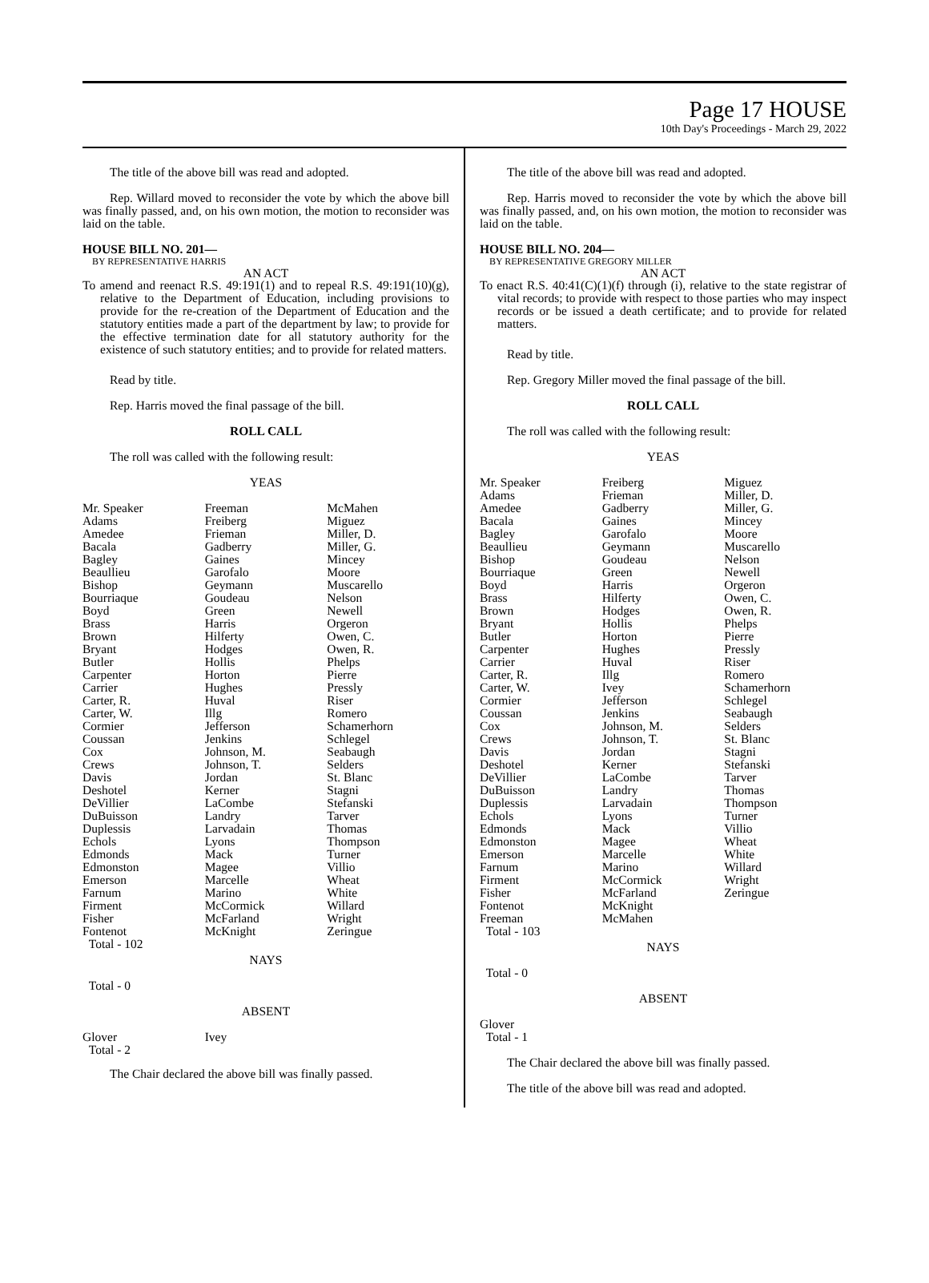Page 17 HOUSE
10th Day's Proceedings - March 29, 2022
The title of the above bill was read and adopted.
Rep. Willard moved to reconsider the vote by which the above bill was finally passed, and, on his own motion, the motion to reconsider was laid on the table.
HOUSE BILL NO. 201—
BY REPRESENTATIVE HARRIS
AN ACT
To amend and reenact R.S. 49:191(1) and to repeal R.S. 49:191(10)(g), relative to the Department of Education, including provisions to provide for the re-creation of the Department of Education and the statutory entities made a part of the department by law; to provide for the effective termination date for all statutory authority for the existence of such statutory entities; and to provide for related matters.
Read by title.
Rep. Harris moved the final passage of the bill.
ROLL CALL
The roll was called with the following result:
YEAS
| Mr. Speaker | Freeman | McMahen |
| Adams | Freiberg | Miguez |
| Amedee | Frieman | Miller, D. |
| Bacala | Gadberry | Miller, G. |
| Bagley | Gaines | Mincey |
| Beaullieu | Garofalo | Moore |
| Bishop | Geymann | Muscarello |
| Bourriaque | Goudeau | Nelson |
| Boyd | Green | Newell |
| Brass | Harris | Orgeron |
| Brown | Hilferty | Owen, C. |
| Bryant | Hodges | Owen, R. |
| Butler | Hollis | Phelps |
| Carpenter | Horton | Pierre |
| Carrier | Hughes | Pressly |
| Carter, R. | Huval | Riser |
| Carter, W. | Illg | Romero |
| Cormier | Jefferson | Schamerhorn |
| Coussan | Jenkins | Schlegel |
| Cox | Johnson, M. | Seabaugh |
| Crews | Johnson, T. | Selders |
| Davis | Jordan | St. Blanc |
| Deshotel | Kerner | Stagni |
| DeVillier | LaCombe | Stefanski |
| DuBuisson | Landry | Tarver |
| Duplessis | Larvadain | Thomas |
| Echols | Lyons | Thompson |
| Edmonds | Mack | Turner |
| Edmonston | Magee | Villio |
| Emerson | Marcelle | Wheat |
| Farnum | Marino | White |
| Firment | McCormick | Willard |
| Fisher | McFarland | Wright |
| Fontenot | McKnight | Zeringue |
| Total - 102 | | |
NAYS
Total - 0
ABSENT
| Glover | Ivey | |
| Total - 2 | | |
The Chair declared the above bill was finally passed.
The title of the above bill was read and adopted.
Rep. Harris moved to reconsider the vote by which the above bill was finally passed, and, on his own motion, the motion to reconsider was laid on the table.
HOUSE BILL NO. 204—
BY REPRESENTATIVE GREGORY MILLER
AN ACT
To enact R.S. 40:41(C)(1)(f) through (i), relative to the state registrar of vital records; to provide with respect to those parties who may inspect records or be issued a death certificate; and to provide for related matters.
Read by title.
Rep. Gregory Miller moved the final passage of the bill.
ROLL CALL
The roll was called with the following result:
YEAS
| Mr. Speaker | Freiberg | Miguez |
| Adams | Frieman | Miller, D. |
| Amedee | Gadberry | Miller, G. |
| Bacala | Gaines | Mincey |
| Bagley | Garofalo | Moore |
| Beaullieu | Geymann | Muscarello |
| Bishop | Goudeau | Nelson |
| Bourriaque | Green | Newell |
| Boyd | Harris | Orgeron |
| Brass | Hilferty | Owen, C. |
| Brown | Hodges | Owen, R. |
| Bryant | Hollis | Phelps |
| Butler | Horton | Pierre |
| Carpenter | Hughes | Pressly |
| Carrier | Huval | Riser |
| Carter, R. | Illg | Romero |
| Carter, W. | Ivey | Schamerhorn |
| Cormier | Jefferson | Schlegel |
| Coussan | Jenkins | Seabaugh |
| Cox | Johnson, M. | Selders |
| Crews | Johnson, T. | St. Blanc |
| Davis | Jordan | Stagni |
| Deshotel | Kerner | Stefanski |
| DeVillier | LaCombe | Tarver |
| DuBuisson | Landry | Thomas |
| Duplessis | Larvadain | Thompson |
| Echols | Lyons | Turner |
| Edmonds | Mack | Villio |
| Edmonston | Magee | Wheat |
| Emerson | Marcelle | White |
| Farnum | Marino | Willard |
| Firment | McCormick | Wright |
| Fisher | McFarland | Zeringue |
| Fontenot | McKnight | |
| Freeman | McMahen | |
| Total - 103 | | |
NAYS
Total - 0
ABSENT
Glover
Total - 1
The Chair declared the above bill was finally passed.
The title of the above bill was read and adopted.